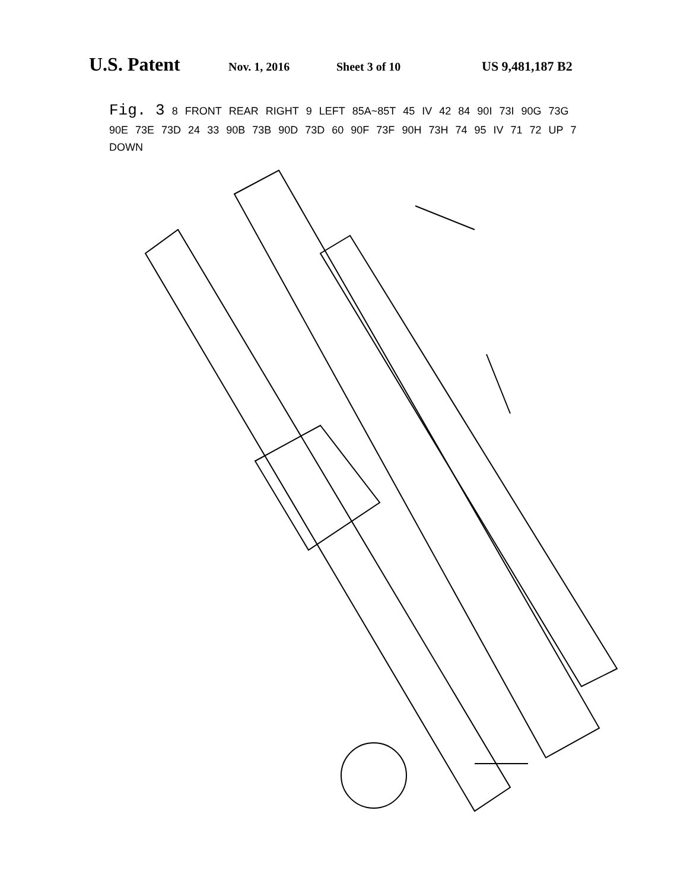U.S. Patent Nov. 1, 2016 Sheet 3 of 10 US 9,481,187 B2
Fig. 3 8 FRONT REAR RIGHT 9 LEFT 85A~85T 45 IV 42 84 90I 73I 90G 73G 90E 73E 73D 24 33 90B 73B 90D 73D 60 90F 73F 90H 73H 74 95 IV 71 72 UP 7 DOWN